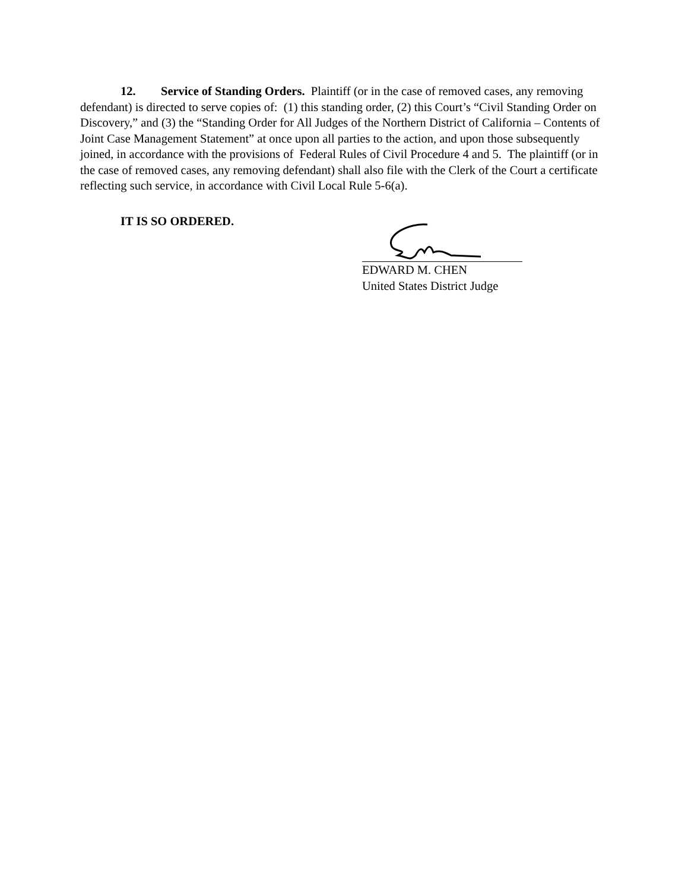12. Service of Standing Orders. Plaintiff (or in the case of removed cases, any removing defendant) is directed to serve copies of: (1) this standing order, (2) this Court’s “Civil Standing Order on Discovery,” and (3) the “Standing Order for All Judges of the Northern District of California – Contents of Joint Case Management Statement” at once upon all parties to the action, and upon those subsequently joined, in accordance with the provisions of Federal Rules of Civil Procedure 4 and 5. The plaintiff (or in the case of removed cases, any removing defendant) shall also file with the Clerk of the Court a certificate reflecting such service, in accordance with Civil Local Rule 5-6(a).
IT IS SO ORDERED.
EDWARD M. CHEN
United States District Judge